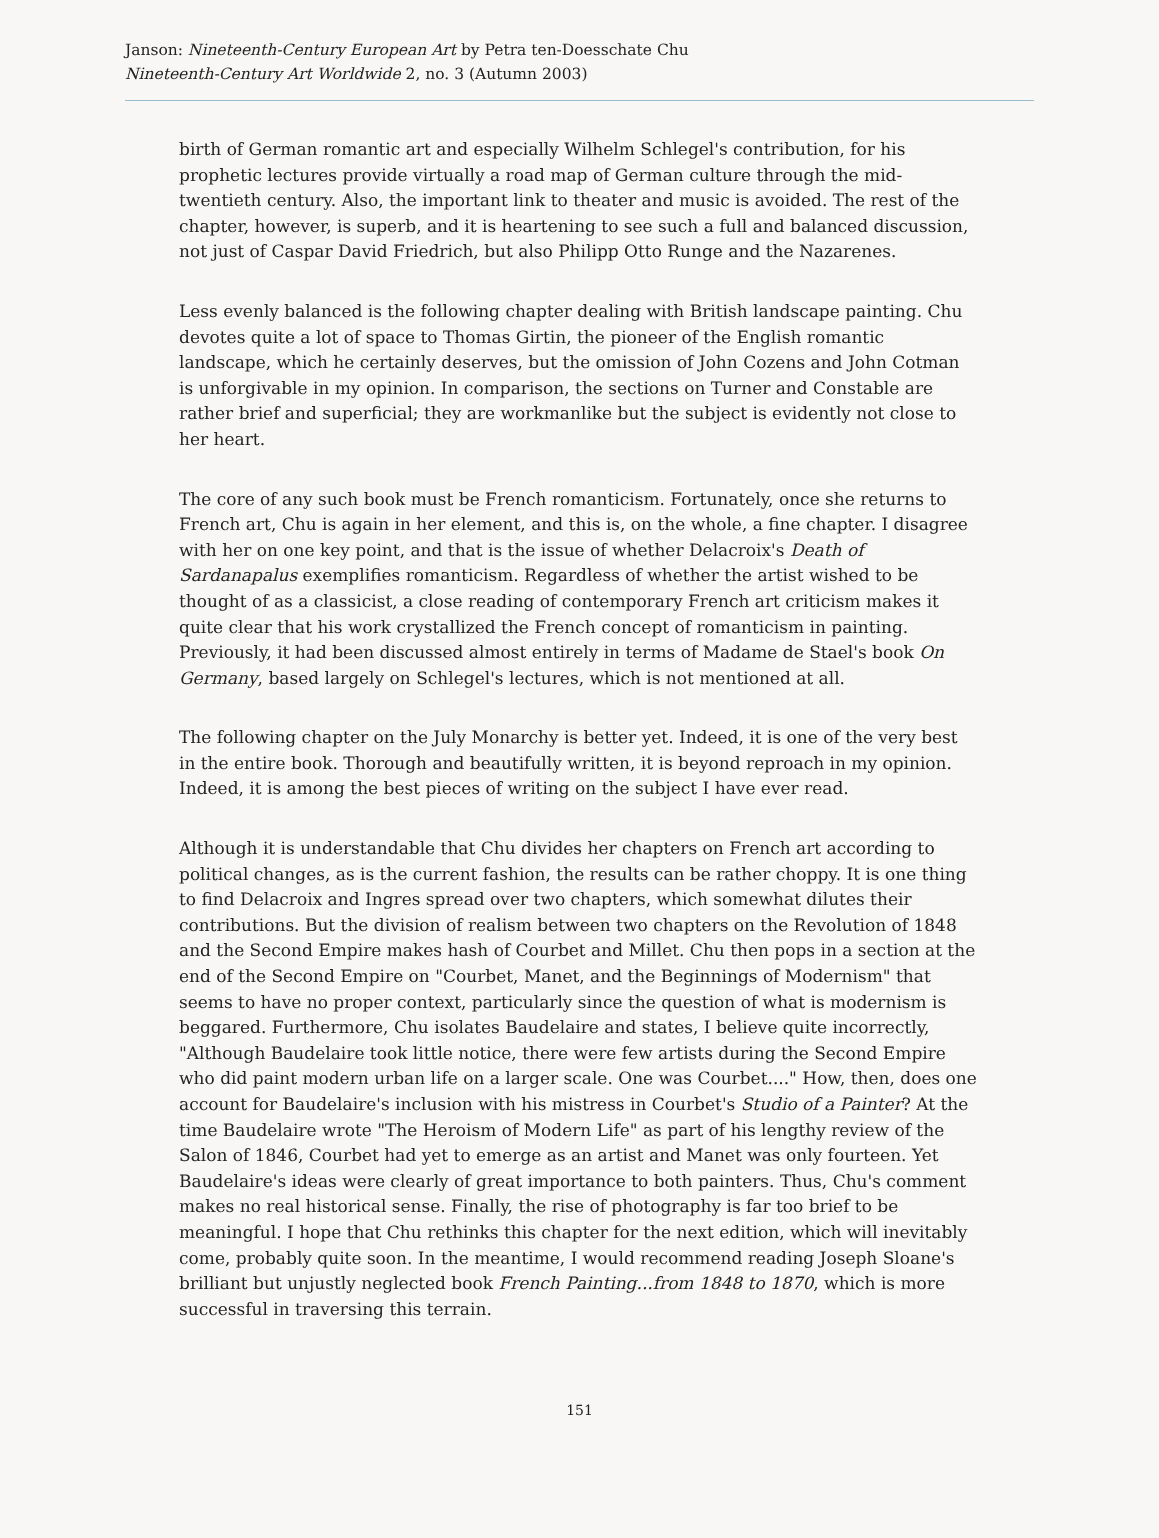Janson: Nineteenth-Century European Art by Petra ten-Doesschate Chu
Nineteenth-Century Art Worldwide 2, no. 3 (Autumn 2003)
birth of German romantic art and especially Wilhelm Schlegel's contribution, for his prophetic lectures provide virtually a road map of German culture through the mid-twentieth century. Also, the important link to theater and music is avoided. The rest of the chapter, however, is superb, and it is heartening to see such a full and balanced discussion, not just of Caspar David Friedrich, but also Philipp Otto Runge and the Nazarenes.
Less evenly balanced is the following chapter dealing with British landscape painting. Chu devotes quite a lot of space to Thomas Girtin, the pioneer of the English romantic landscape, which he certainly deserves, but the omission of John Cozens and John Cotman is unforgivable in my opinion. In comparison, the sections on Turner and Constable are rather brief and superficial; they are workmanlike but the subject is evidently not close to her heart.
The core of any such book must be French romanticism. Fortunately, once she returns to French art, Chu is again in her element, and this is, on the whole, a fine chapter. I disagree with her on one key point, and that is the issue of whether Delacroix's Death of Sardanapalus exemplifies romanticism. Regardless of whether the artist wished to be thought of as a classicist, a close reading of contemporary French art criticism makes it quite clear that his work crystallized the French concept of romanticism in painting. Previously, it had been discussed almost entirely in terms of Madame de Stael's book On Germany, based largely on Schlegel's lectures, which is not mentioned at all.
The following chapter on the July Monarchy is better yet. Indeed, it is one of the very best in the entire book. Thorough and beautifully written, it is beyond reproach in my opinion. Indeed, it is among the best pieces of writing on the subject I have ever read.
Although it is understandable that Chu divides her chapters on French art according to political changes, as is the current fashion, the results can be rather choppy. It is one thing to find Delacroix and Ingres spread over two chapters, which somewhat dilutes their contributions. But the division of realism between two chapters on the Revolution of 1848 and the Second Empire makes hash of Courbet and Millet. Chu then pops in a section at the end of the Second Empire on "Courbet, Manet, and the Beginnings of Modernism" that seems to have no proper context, particularly since the question of what is modernism is beggared. Furthermore, Chu isolates Baudelaire and states, I believe quite incorrectly, "Although Baudelaire took little notice, there were few artists during the Second Empire who did paint modern urban life on a larger scale. One was Courbet...." How, then, does one account for Baudelaire's inclusion with his mistress in Courbet's Studio of a Painter? At the time Baudelaire wrote "The Heroism of Modern Life" as part of his lengthy review of the Salon of 1846, Courbet had yet to emerge as an artist and Manet was only fourteen. Yet Baudelaire's ideas were clearly of great importance to both painters. Thus, Chu's comment makes no real historical sense. Finally, the rise of photography is far too brief to be meaningful. I hope that Chu rethinks this chapter for the next edition, which will inevitably come, probably quite soon. In the meantime, I would recommend reading Joseph Sloane's brilliant but unjustly neglected book French Painting...from 1848 to 1870, which is more successful in traversing this terrain.
151